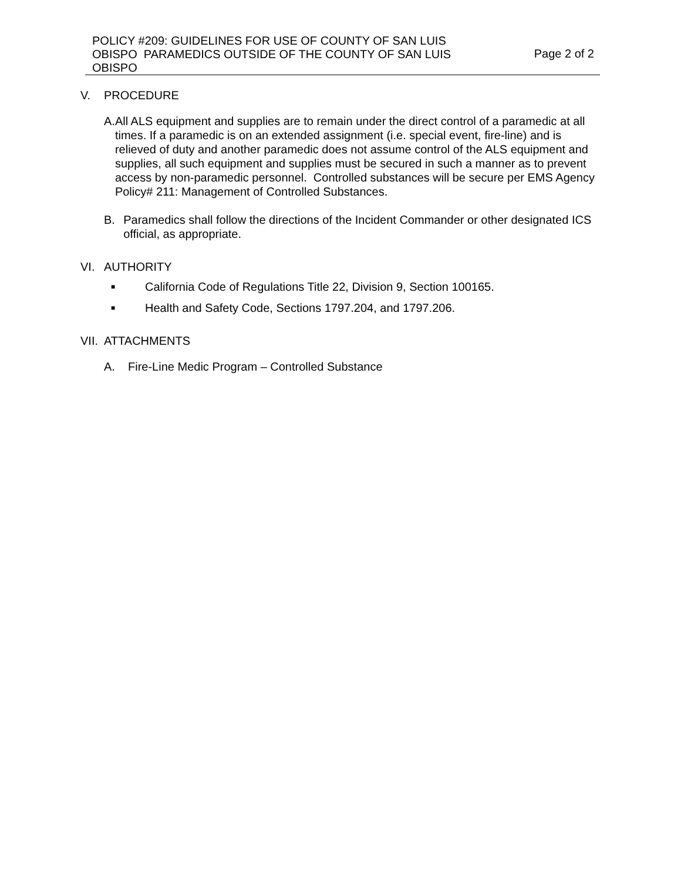POLICY #209: GUIDELINES FOR USE OF COUNTY OF SAN LUIS OBISPO PARAMEDICS OUTSIDE OF THE COUNTY OF SAN LUIS OBISPO
Page 2 of 2
V. PROCEDURE
A. All ALS equipment and supplies are to remain under the direct control of a paramedic at all times. If a paramedic is on an extended assignment (i.e. special event, fire-line) and is relieved of duty and another paramedic does not assume control of the ALS equipment and supplies, all such equipment and supplies must be secured in such a manner as to prevent access by non-paramedic personnel. Controlled substances will be secure per EMS Agency Policy# 211: Management of Controlled Substances.
B. Paramedics shall follow the directions of the Incident Commander or other designated ICS official, as appropriate.
VI. AUTHORITY
■ California Code of Regulations Title 22, Division 9, Section 100165.
■ Health and Safety Code, Sections 1797.204, and 1797.206.
VII. ATTACHMENTS
A. Fire-Line Medic Program – Controlled Substance